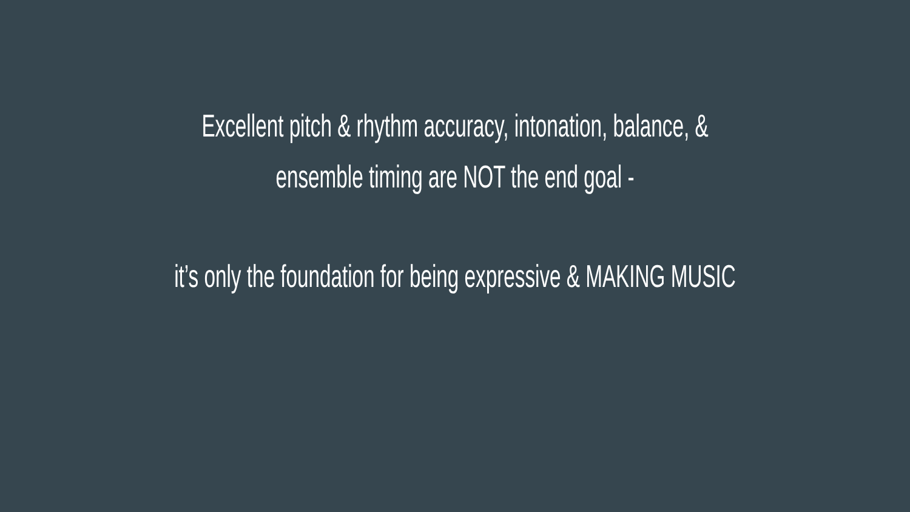Excellent pitch & rhythm accuracy, intonation, balance, &
ensemble timing are NOT the end goal -
it’s only the foundation for being expressive & MAKING MUSIC